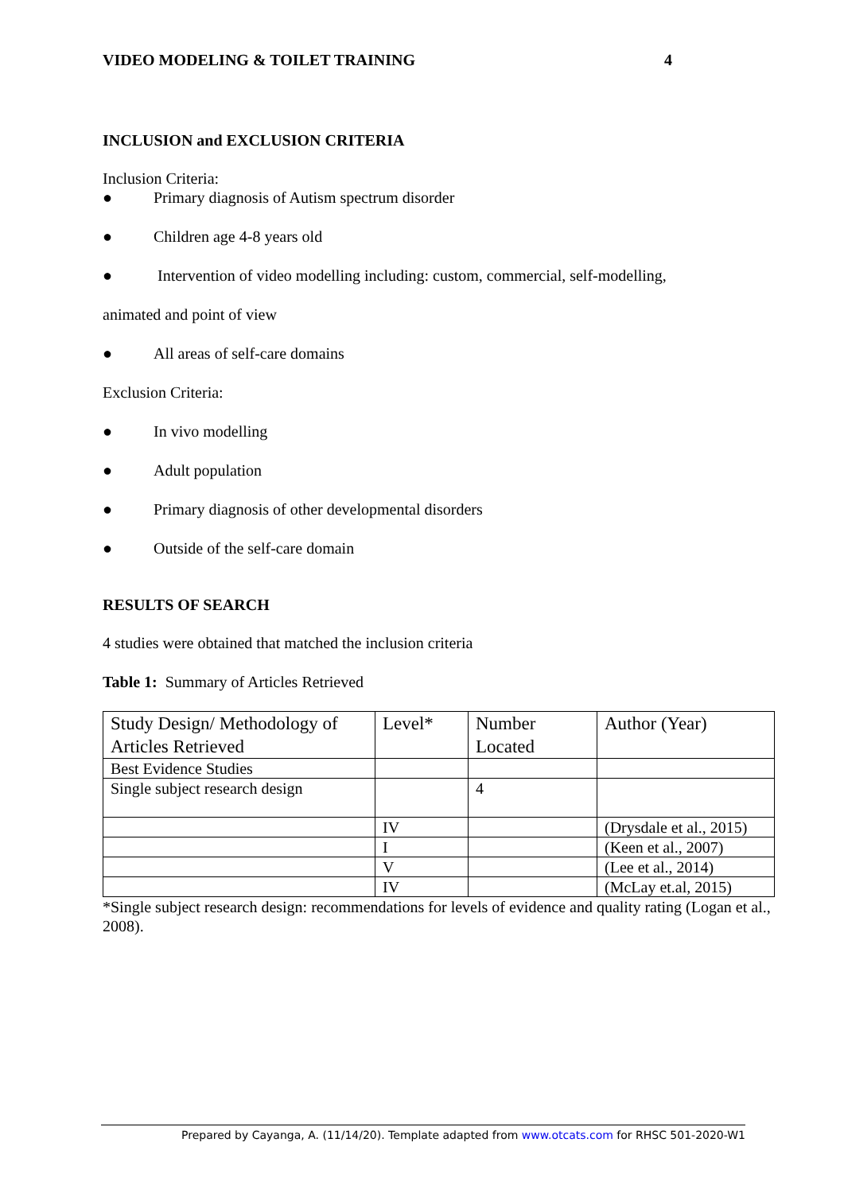VIDEO MODELING & TOILET TRAINING 4
INCLUSION and EXCLUSION CRITERIA
Inclusion Criteria:
● Primary diagnosis of Autism spectrum disorder
● Children age 4-8 years old
● Intervention of video modelling including: custom, commercial, self-modelling,
animated and point of view
● All areas of self-care domains
Exclusion Criteria:
● In vivo modelling
● Adult population
● Primary diagnosis of other developmental disorders
● Outside of the self-care domain
RESULTS OF SEARCH
4 studies were obtained that matched the inclusion criteria
Table 1: Summary of Articles Retrieved
| Study Design/ Methodology of Articles Retrieved | Level* | Number Located | Author (Year) |
| Best Evidence Studies | | | |
| Single subject research design | | 4 | |
| | IV | | (Drysdale et al., 2015) |
| | I | | (Keen et al., 2007) |
| | V | | (Lee et al., 2014) |
| | IV | | (McLay et.al, 2015) |
*Single subject research design: recommendations for levels of evidence and quality rating (Logan et al., 2008).
Prepared by Cayanga, A. (11/14/20). Template adapted from www.otcats.com for RHSC 501-2020-W1